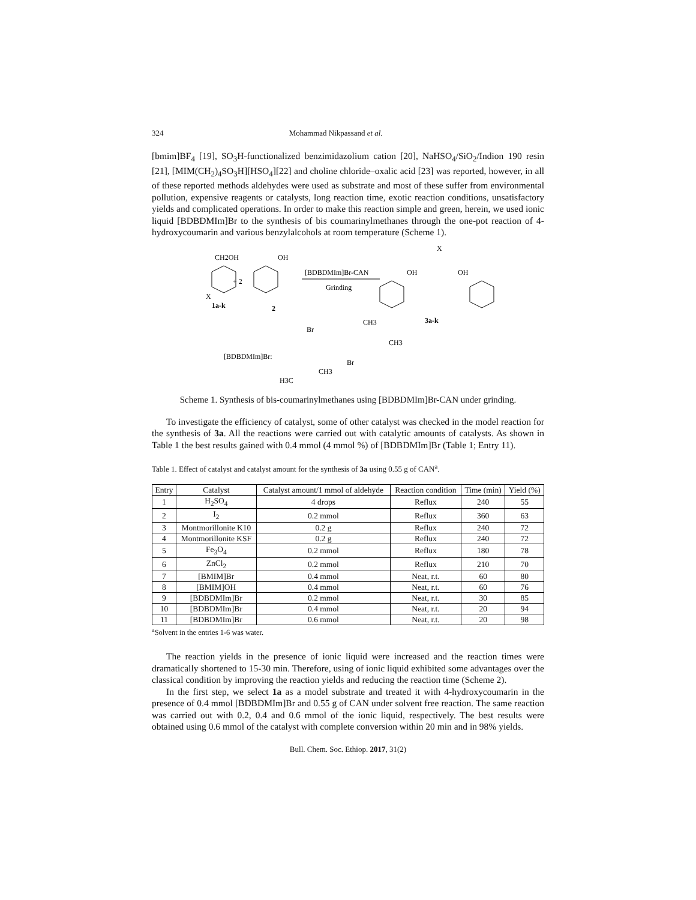324 Mohammad Nikpassand et al.
[bmim]BF<sub>4</sub> [19], SO<sub>3</sub>H-functionalized benzimidazolium cation [20], NaHSO<sub>4</sub>/SiO<sub>2</sub>/Indion 190 resin [21], [MIM(CH<sub>2</sub>)<sub>4</sub>SO<sub>3</sub>H][HSO<sub>4</sub>][22] and choline chloride–oxalic acid [23] was reported, however, in all of these reported methods aldehydes were used as substrate and most of these suffer from environmental pollution, expensive reagents or catalysts, long reaction time, exotic reaction conditions, unsatisfactory yields and complicated operations. In order to make this reaction simple and green, herein, we used ionic liquid [BDBDMIm]Br to the synthesis of bis coumarinylmethanes through the one-pot reaction of 4-hydroxycoumarin and various benzylalcohols at room temperature (Scheme 1).
CH2OH
OH
+ 2
X
1a-k
2
[BDBDMIm]Br-CAN
Grinding
OH
OH
X
3a-k
[BDBDMIm]Br:
Br
CH3
Br
CH3
H3C
CH3
Scheme 1. Synthesis of bis-coumarinylmethanes using [BDBDMIm]Br-CAN under grinding.
To investigate the efficiency of catalyst, some of other catalyst was checked in the model reaction for the synthesis of 3a. All the reactions were carried out with catalytic amounts of catalysts. As shown in Table 1 the best results gained with 0.4 mmol (4 mmol %) of [BDBDMIm]Br (Table 1; Entry 11).
Table 1. Effect of catalyst and catalyst amount for the synthesis of 3a using 0.55 g of CAN<sup>a</sup>.
| Entry | Catalyst | Catalyst amount/1 mmol of aldehyde | Reaction condition | Time (min) | Yield (%) |
| --- | --- | --- | --- | --- | --- |
| 1 | H<sub>2</sub>SO<sub>4</sub> | 4 drops | Reflux | 240 | 55 |
| 2 | I<sub>2</sub> | 0.2 mmol | Reflux | 360 | 63 |
| 3 | Montmorillonite K10 | 0.2 g | Reflux | 240 | 72 |
| 4 | Montmorillonite KSF | 0.2 g | Reflux | 240 | 72 |
| 5 | Fe<sub>3</sub>O<sub>4</sub> | 0.2 mmol | Reflux | 180 | 78 |
| 6 | ZnCl<sub>2</sub> | 0.2 mmol | Reflux | 210 | 70 |
| 7 | [BMIM]Br | 0.4 mmol | Neat, r.t. | 60 | 80 |
| 8 | [BMIM]OH | 0.4 mmol | Neat, r.t. | 60 | 76 |
| 9 | [BDBDMIm]Br | 0.2 mmol | Neat, r.t. | 30 | 85 |
| 10 | [BDBDMIm]Br | 0.4 mmol | Neat, r.t. | 20 | 94 |
| 11 | [BDBDMIm]Br | 0.6 mmol | Neat, r.t. | 20 | 98 |
<sup>a</sup> Solvent in the entries 1-6 was water.
The reaction yields in the presence of ionic liquid were increased and the reaction times were dramatically shortened to 15-30 min. Therefore, using of ionic liquid exhibited some advantages over the classical condition by improving the reaction yields and reducing the reaction time (Scheme 2).
In the first step, we select 1a as a model substrate and treated it with 4-hydroxycoumarin in the presence of 0.4 mmol [BDBDMIm]Br and 0.55 g of CAN under solvent free reaction. The same reaction was carried out with 0.2, 0.4 and 0.6 mmol of the ionic liquid, respectively. The best results were obtained using 0.6 mmol of the catalyst with complete conversion within 20 min and in 98% yields.
Bull. Chem. Soc. Ethiop. 2017, 31(2)